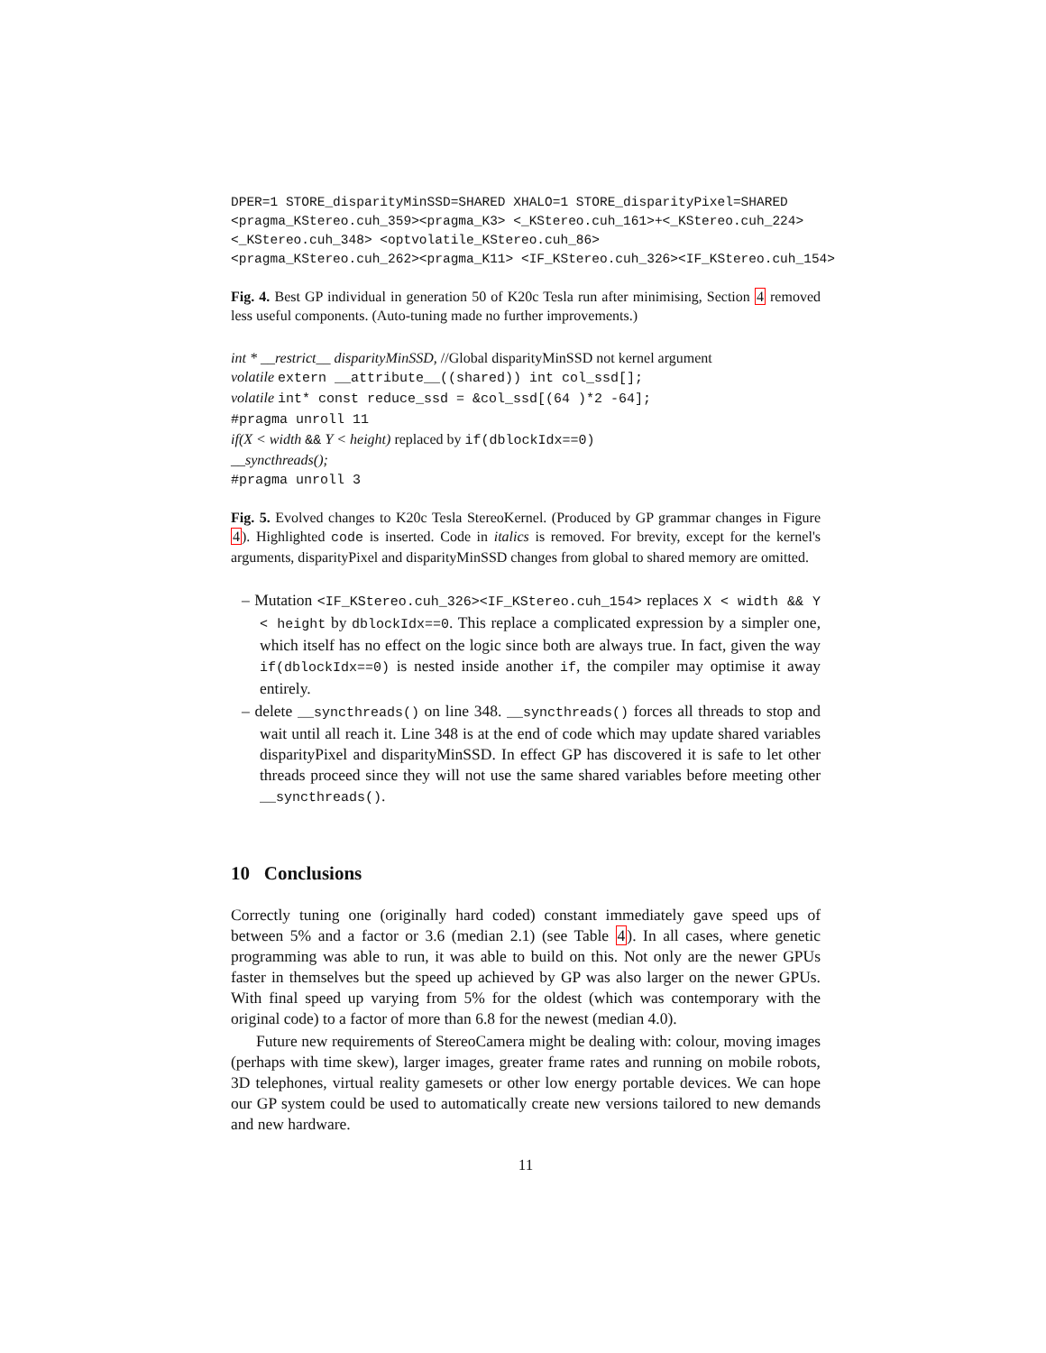DPER=1 STORE_disparityMinSSD=SHARED XHALO=1 STORE_disparityPixel=SHARED
<pragma_KStereo.cuh_359><pragma_K3> <_KStereo.cuh_161>+<_KStereo.cuh_224>
<_KStereo.cuh_348> <optvolatile_KStereo.cuh_86>
<pragma_KStereo.cuh_262><pragma_K11> <IF_KStereo.cuh_326><IF_KStereo.cuh_154>
Fig. 4. Best GP individual in generation 50 of K20c Tesla run after minimising, Section 4 removed less useful components. (Auto-tuning made no further improvements.)
int * __restrict__ disparityMinSSD, //Global disparityMinSSD not kernel argument
volatile extern __attribute__((shared)) int col_ssd[];
volatile int* const reduce_ssd = &col_ssd[(64 )*2 -64];
#pragma unroll 11
if(X < width && Y < height) replaced by if(dblockIdx==0)
__syncthreads();
#pragma unroll 3
Fig. 5. Evolved changes to K20c Tesla StereoKernel. (Produced by GP grammar changes in Figure 4). Highlighted code is inserted. Code in italics is removed. For brevity, except for the kernel's arguments, disparityPixel and disparityMinSSD changes from global to shared memory are omitted.
– Mutation <IF_KStereo.cuh_326><IF_KStereo.cuh_154> replaces X < width && Y < height by dblockIdx==0. This replace a complicated expression by a simpler one, which itself has no effect on the logic since both are always true. In fact, given the way if(dblockIdx==0) is nested inside another if, the compiler may optimise it away entirely.
– delete __syncthreads() on line 348. __syncthreads() forces all threads to stop and wait until all reach it. Line 348 is at the end of code which may update shared variables disparityPixel and disparityMinSSD. In effect GP has discovered it is safe to let other threads proceed since they will not use the same shared variables before meeting other __syncthreads().
10 Conclusions
Correctly tuning one (originally hard coded) constant immediately gave speed ups of between 5% and a factor or 3.6 (median 2.1) (see Table 4). In all cases, where genetic programming was able to run, it was able to build on this. Not only are the newer GPUs faster in themselves but the speed up achieved by GP was also larger on the newer GPUs. With final speed up varying from 5% for the oldest (which was contemporary with the original code) to a factor of more than 6.8 for the newest (median 4.0).
Future new requirements of StereoCamera might be dealing with: colour, moving images (perhaps with time skew), larger images, greater frame rates and running on mobile robots, 3D telephones, virtual reality gamesets or other low energy portable devices. We can hope our GP system could be used to automatically create new versions tailored to new demands and new hardware.
11